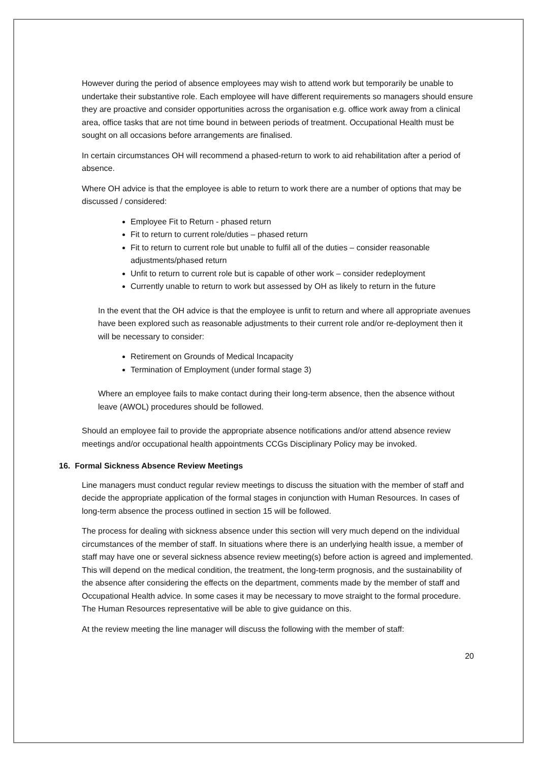However during the period of absence employees may wish to attend work but temporarily be unable to undertake their substantive role. Each employee will have different requirements so managers should ensure they are proactive and consider opportunities across the organisation e.g. office work away from a clinical area, office tasks that are not time bound in between periods of treatment. Occupational Health must be sought on all occasions before arrangements are finalised.
In certain circumstances OH will recommend a phased-return to work to aid rehabilitation after a period of absence.
Where OH advice is that the employee is able to return to work there are a number of options that may be discussed / considered:
Employee Fit to Return - phased return
Fit to return to current role/duties – phased return
Fit to return to current role but unable to fulfil all of the duties – consider reasonable adjustments/phased return
Unfit to return to current role but is capable of other work – consider redeployment
Currently unable to return to work but assessed by OH as likely to return in the future
In the event that the OH advice is that the employee is unfit to return and where all appropriate avenues have been explored such as reasonable adjustments to their current role and/or re-deployment then it will be necessary to consider:
Retirement on Grounds of Medical Incapacity
Termination of Employment (under formal stage 3)
Where an employee fails to make contact during their long-term absence, then the absence without leave (AWOL) procedures should be followed.
Should an employee fail to provide the appropriate absence notifications and/or attend absence review meetings and/or occupational health appointments CCGs Disciplinary Policy may be invoked.
16. Formal Sickness Absence Review Meetings
Line managers must conduct regular review meetings to discuss the situation with the member of staff and decide the appropriate application of the formal stages in conjunction with Human Resources. In cases of long-term absence the process outlined in section 15 will be followed.
The process for dealing with sickness absence under this section will very much depend on the individual circumstances of the member of staff. In situations where there is an underlying health issue, a member of staff may have one or several sickness absence review meeting(s) before action is agreed and implemented. This will depend on the medical condition, the treatment, the long-term prognosis, and the sustainability of the absence after considering the effects on the department, comments made by the member of staff and Occupational Health advice. In some cases it may be necessary to move straight to the formal procedure. The Human Resources representative will be able to give guidance on this.
At the review meeting the line manager will discuss the following with the member of staff:
20